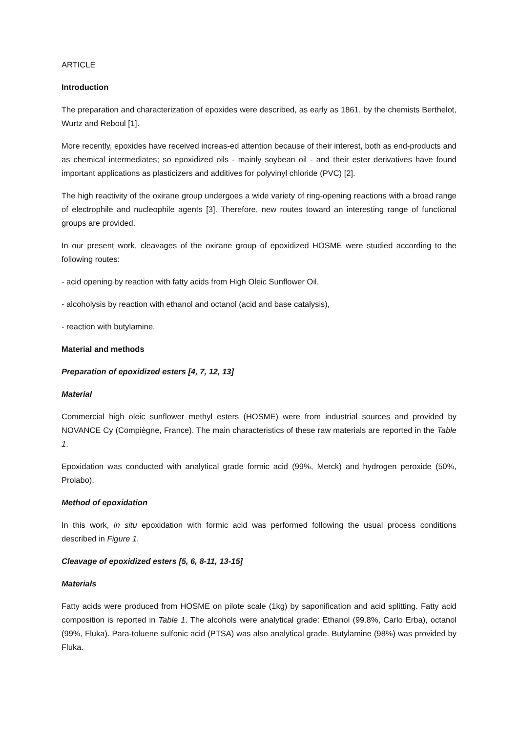ARTICLE
Introduction
The preparation and characterization of epoxides were described, as early as 1861, by the chemists Berthelot, Wurtz and Reboul [1].
More recently, epoxides have received increas-ed attention because of their interest, both as end-products and as chemical intermediates; so epoxidized oils - mainly soybean oil - and their ester derivatives have found important applications as plasticizers and additives for polyvinyl chloride (PVC) [2].
The high reactivity of the oxirane group undergoes a wide variety of ring-opening reactions with a broad range of electrophile and nucleophile agents [3]. Therefore, new routes toward an interesting range of functional groups are provided.
In our present work, cleavages of the oxirane group of epoxidized HOSME were studied according to the following routes:
- acid opening by reaction with fatty acids from High Oleic Sunflower Oil,
- alcoholysis by reaction with ethanol and octanol (acid and base catalysis),
- reaction with butylamine.
Material and methods
Preparation of epoxidized esters [4, 7, 12, 13]
Material
Commercial high oleic sunflower methyl esters (HOSME) were from industrial sources and provided by NOVANCE Cy (Compiègne, France). The main characteristics of these raw materials are reported in the Table 1.
Epoxidation was conducted with analytical grade formic acid (99%, Merck) and hydrogen peroxide (50%, Prolabo).
Method of epoxidation
In this work, in situ epoxidation with formic acid was performed following the usual process conditions described in Figure 1.
Cleavage of epoxidized esters [5, 6, 8-11, 13-15]
Materials
Fatty acids were produced from HOSME on pilote scale (1kg) by saponification and acid splitting. Fatty acid composition is reported in Table 1. The alcohols were analytical grade: Ethanol (99.8%, Carlo Erba), octanol (99%, Fluka). Para-toluene sulfonic acid (PTSA) was also analytical grade. Butylamine (98%) was provided by Fluka.